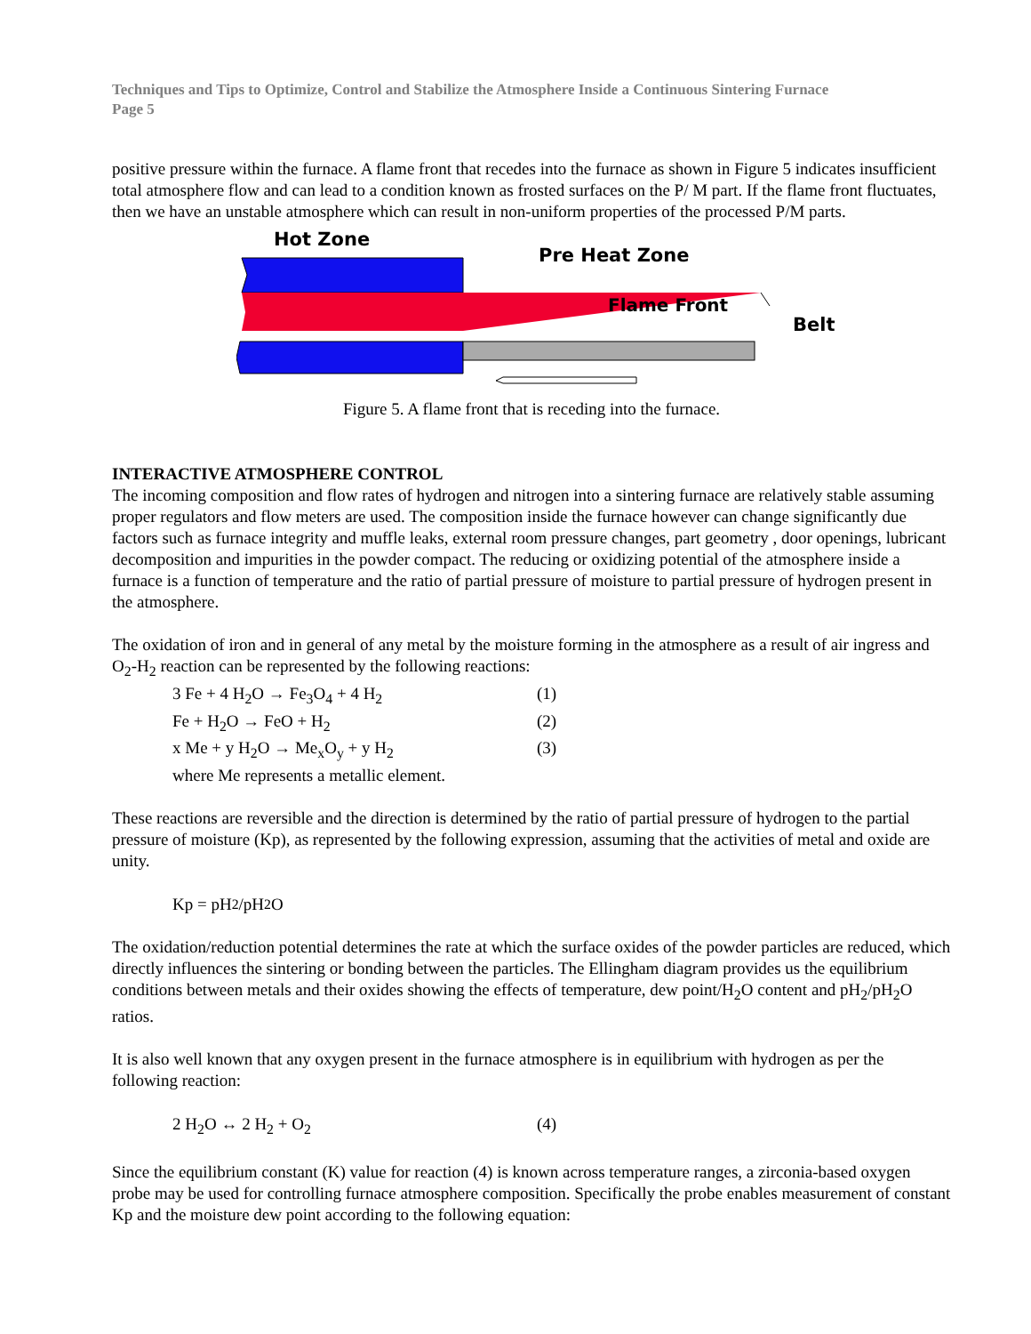Techniques and Tips to Optimize, Control and Stabilize the Atmosphere Inside a Continuous Sintering Furnace
Page 5
positive pressure within the furnace. A flame front that recedes into the furnace as shown in Figure 5 indicates insufficient total atmosphere flow and can lead to a condition known as frosted surfaces on the P/ M part. If the flame front fluctuates, then we have an unstable atmosphere which can result in non-uniform properties of the processed P/M parts.
Hot Zone
Pre Heat Zone
Flame Front
Belt
Figure 5. A flame front that is receding into the furnace.
INTERACTIVE ATMOSPHERE CONTROL
The incoming composition and flow rates of hydrogen and nitrogen into a sintering furnace are relatively stable assuming proper regulators and flow meters are used. The composition inside the furnace however can change significantly due factors such as furnace integrity and muffle leaks, external room pressure changes, part geometry , door openings, lubricant decomposition and impurities in the powder compact. The reducing or oxidizing potential of the atmosphere inside a furnace is a function of temperature and the ratio of partial pressure of moisture to partial pressure of hydrogen present in the atmosphere.
The oxidation of iron and in general of any metal by the moisture forming in the atmosphere as a result of air ingress and O<sub>2</sub>-H<sub>2</sub> reaction can be represented by the following reactions:
3 Fe + 4 H<sub>2</sub>O → Fe<sub>3</sub>O<sub>4</sub> + 4 H<sub>2</sub> (1)
Fe + H<sub>2</sub>O → FeO + H<sub>2</sub> (2)
x Me + y H<sub>2</sub>O → Me<sub>x</sub>O<sub>y</sub> + y H<sub>2</sub> (3)
where Me represents a metallic element.
These reactions are reversible and the direction is determined by the ratio of partial pressure of hydrogen to the partial pressure of moisture (Kp), as represented by the following expression, assuming that the activities of metal and oxide are unity.
Kp = pH<sub>2</sub>/pH<sub>2</sub> O
The oxidation/reduction potential determines the rate at which the surface oxides of the powder particles are reduced, which directly influences the sintering or bonding between the particles. The Ellingham diagram provides us the equilibrium conditions between metals and their oxides showing the effects of temperature, dew point/H<sub>2</sub>O content and pH<sub>2</sub>/pH<sub>2</sub>O ratios.
It is also well known that any oxygen present in the furnace atmosphere is in equilibrium with hydrogen as per the following reaction:
2 H<sub>2</sub>O ↔ 2 H<sub>2</sub> + O<sub>2</sub> (4)
Since the equilibrium constant (K) value for reaction (4) is known across temperature ranges, a zirconia-based oxygen probe may be used for controlling furnace atmosphere composition. Specifically the probe enables measurement of constant Kp and the moisture dew point according to the following equation: